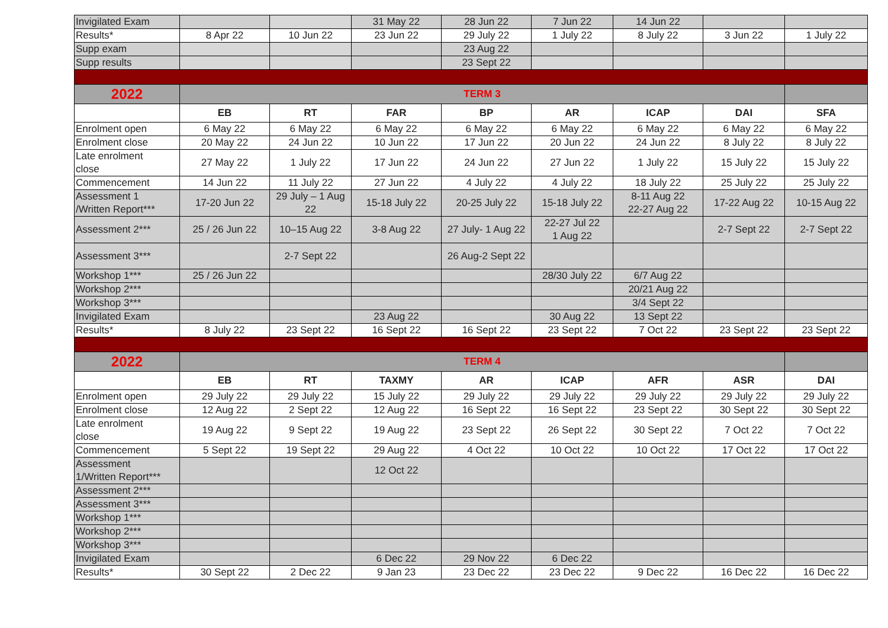| Invigilated Exam | | | 31 May 22 | 28 Jun 22 | 7 Jun 22 | 14 Jun 22 | | |
| Results* | 8 Apr 22 | 10 Jun 22 | 23 Jun 22 | 29 July 22 | 1 July 22 | 8 July 22 | 3 Jun 22 | 1 July 22 |
| Supp exam | | | | 23 Aug 22 | | | | |
| Supp results | | | | 23 Sept 22 | | | | |
| 2022 | TERM 3 | | | | | | | |
| | EB | RT | FAR | BP | AR | ICAP | DAI | SFA |
| Enrolment open | 6 May 22 | 6 May 22 | 6 May 22 | 6 May 22 | 6 May 22 | 6 May 22 | 6 May 22 | 6 May 22 |
| Enrolment close | 20 May 22 | 24 Jun 22 | 10 Jun 22 | 17 Jun 22 | 20 Jun 22 | 24 Jun 22 | 8 July 22 | 8 July 22 |
| Late enrolment close | 27 May 22 | 1 July 22 | 17 Jun 22 | 24 Jun 22 | 27 Jun 22 | 1 July 22 | 15 July 22 | 15 July 22 |
| Commencement | 14 Jun 22 | 11 July 22 | 27 Jun 22 | 4 July 22 | 4 July 22 | 18 July 22 | 25 July 22 | 25 July 22 |
| Assessment 1 /Written Report*** | 17-20 Jun 22 | 29 July – 1 Aug 22 | 15-18 July 22 | 20-25 July 22 | 15-18 July 22 | 8-11 Aug 22 22-27 Aug 22 | 17-22 Aug 22 | 10-15 Aug 22 |
| Assessment 2*** | 25 / 26 Jun 22 | 10–15 Aug 22 | 3-8 Aug 22 | 27 July- 1 Aug 22 | 22-27 Jul 22 1 Aug 22 | | 2-7 Sept 22 | 2-7 Sept 22 |
| Assessment 3*** | | 2-7 Sept 22 | | 26 Aug-2 Sept 22 | | | | |
| Workshop 1*** | 25 / 26 Jun 22 | | | | 28/30 July 22 | 6/7 Aug 22 | | |
| Workshop 2*** | | | | | | 20/21 Aug 22 | | |
| Workshop 3*** | | | | | | 3/4 Sept 22 | | |
| Invigilated Exam | | | 23 Aug 22 | | 30 Aug 22 | 13 Sept 22 | | |
| Results* | 8 July 22 | 23 Sept 22 | 16 Sept 22 | 16 Sept 22 | 23 Sept 22 | 7 Oct 22 | 23 Sept 22 | 23 Sept 22 |
| 2022 | TERM 4 | | | | | | | |
| | EB | RT | TAXMY | AR | ICAP | AFR | ASR | DAI |
| Enrolment open | 29 July 22 | 29 July 22 | 15 July 22 | 29 July 22 | 29 July 22 | 29 July 22 | 29 July 22 | 29 July 22 |
| Enrolment close | 12 Aug 22 | 2 Sept 22 | 12 Aug 22 | 16 Sept 22 | 16 Sept 22 | 23 Sept 22 | 30 Sept 22 | 30 Sept 22 |
| Late enrolment close | 19 Aug 22 | 9 Sept 22 | 19 Aug 22 | 23 Sept 22 | 26 Sept 22 | 30 Sept 22 | 7 Oct 22 | 7 Oct 22 |
| Commencement | 5 Sept 22 | 19 Sept 22 | 29 Aug 22 | 4 Oct 22 | 10 Oct 22 | 10 Oct 22 | 17 Oct 22 | 17 Oct 22 |
| Assessment 1/Written Report*** | | | 12 Oct 22 | | | | | |
| Assessment 2*** | | | | | | | | |
| Assessment 3*** | | | | | | | | |
| Workshop 1*** | | | | | | | | |
| Workshop 2*** | | | | | | | | |
| Workshop 3*** | | | | | | | | |
| Invigilated Exam | | | 6 Dec 22 | 29 Nov 22 | 6 Dec 22 | | | |
| Results* | 30 Sept 22 | 2 Dec 22 | 9 Jan 23 | 23 Dec 22 | 23 Dec 22 | 9 Dec 22 | 16 Dec 22 | 16 Dec 22 |